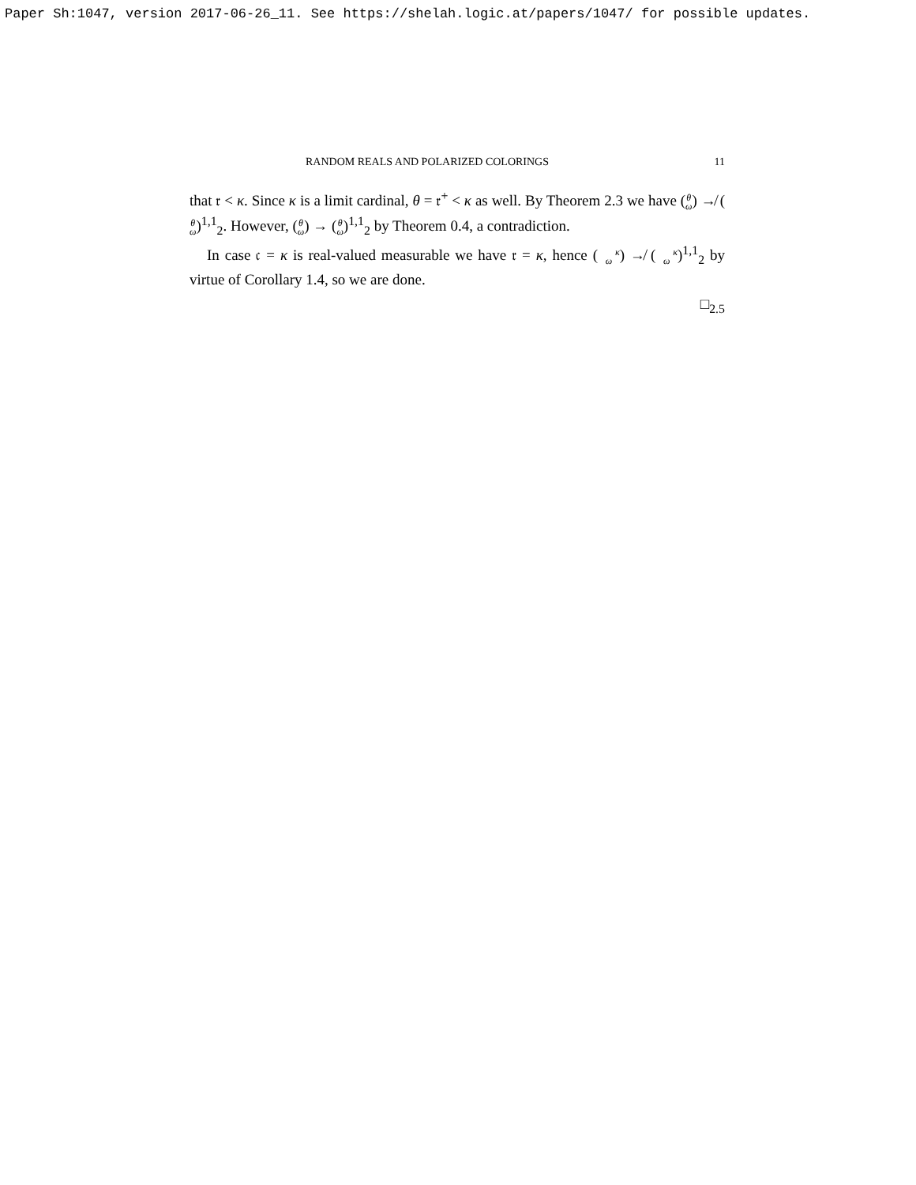Paper Sh:1047, version 2017-06-26_11. See https://shelah.logic.at/papers/1047/ for possible updates.
RANDOM REALS AND POLARIZED COLORINGS 11
that 𝔯 < κ. Since κ is a limit cardinal, θ = 𝔯<sup>+</sup> < κ as well. By Theorem 2.3 we have (θ
ω) ↛ (θ
ω)<sup>1,1</sup><sub>2</sub>. However, (θ
ω) → (θ
ω)<sup>1,1</sup><sub>2</sub> by Theorem 0.4, a contradiction.
In case 𝔠 = κ is real-valued measurable we have 𝔯 = κ, hence (κ
ω) ↛ (κ
ω)<sup>1,1</sup><sub>2</sub> by virtue of Corollary 1.4, so we are done.
□<sub>2.5</sub>